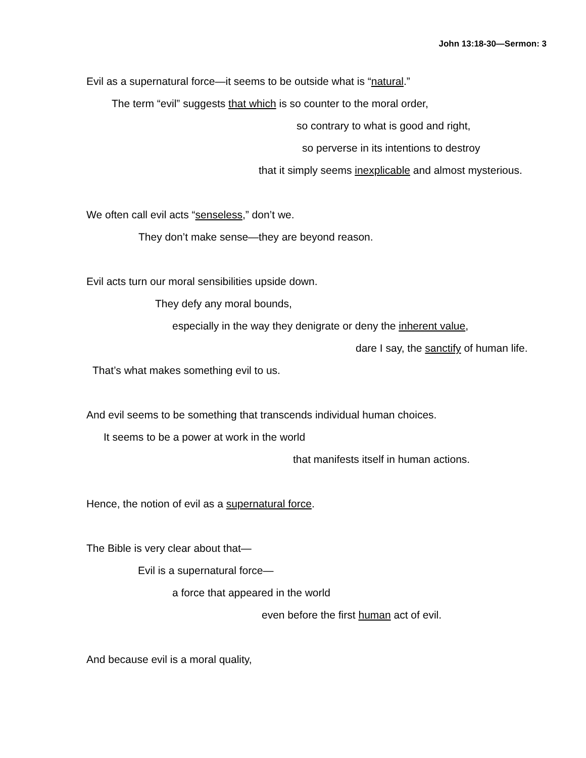John 13:18-30—Sermon: 3
Evil as a supernatural force—it seems to be outside what is “natural.”
The term “evil” suggests that which is so counter to the moral order,
so contrary to what is good and right,
so perverse in its intentions to destroy
that it simply seems inexplicable and almost mysterious.
We often call evil acts “senseless,” don’t we.
They don’t make sense—they are beyond reason.
Evil acts turn our moral sensibilities upside down.
They defy any moral bounds,
especially in the way they denigrate or deny the inherent value,
dare I say, the sanctify of human life.
That’s what makes something evil to us.
And evil seems to be something that transcends individual human choices.
It seems to be a power at work in the world
that manifests itself in human actions.
Hence, the notion of evil as a supernatural force.
The Bible is very clear about that—
Evil is a supernatural force—
a force that appeared in the world
even before the first human act of evil.
And because evil is a moral quality,